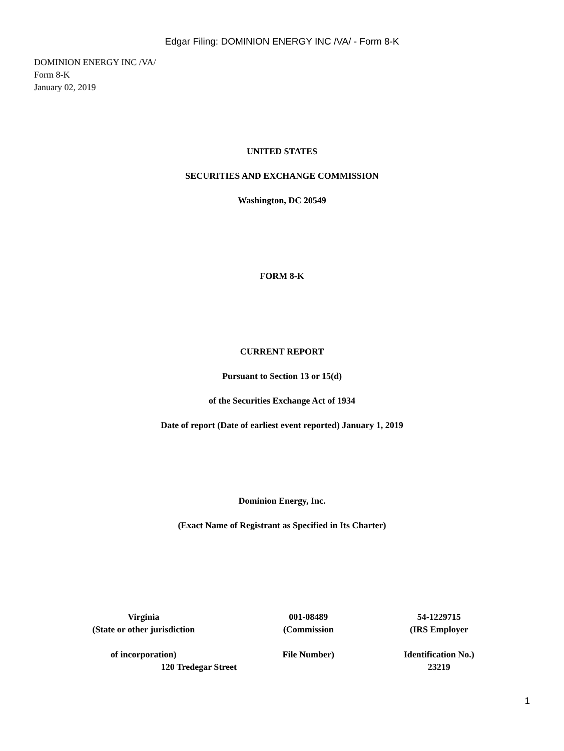Edgar Filing: DOMINION ENERGY INC /VA/ - Form 8-K
DOMINION ENERGY INC /VA/
Form 8-K
January 02, 2019
UNITED STATES
SECURITIES AND EXCHANGE COMMISSION
Washington, DC 20549
FORM 8-K
CURRENT REPORT
Pursuant to Section 13 or 15(d)
of the Securities Exchange Act of 1934
Date of report (Date of earliest event reported) January 1, 2019
Dominion Energy, Inc.
(Exact Name of Registrant as Specified in Its Charter)
| Virginia (State or other jurisdiction | 001-08489 (Commission | 54-1229715 (IRS Employer |
| of incorporation) | File Number) | Identification No.) |
| 120 Tredegar Street | | 23219 |
1